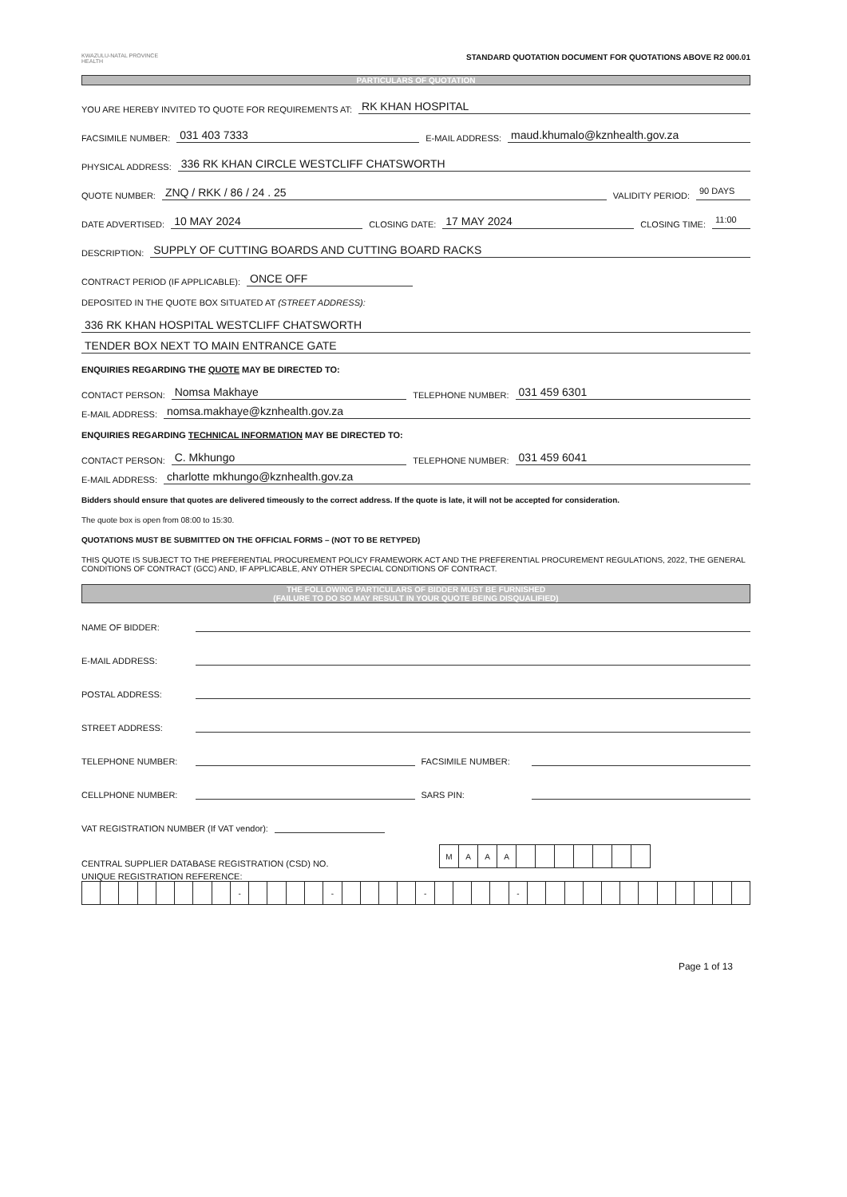KWAZULU-NATAL PROVINCE
HEALTH
STANDARD QUOTATION DOCUMENT FOR QUOTATIONS ABOVE R2 000.01
PARTICULARS OF QUOTATION
YOU ARE HEREBY INVITED TO QUOTE FOR REQUIREMENTS AT: RK KHAN HOSPITAL
FACSIMILE NUMBER: 031 403 7333 E-MAIL ADDRESS: maud.khumalo@kznhealth.gov.za
PHYSICAL ADDRESS: 336 RK KHAN CIRCLE WESTCLIFF CHATSWORTH
QUOTE NUMBER: ZNQ / RKK / 86 / 24 . 25 VALIDITY PERIOD: 90 DAYS
DATE ADVERTISED: 10 MAY 2024 CLOSING DATE: 17 MAY 2024 CLOSING TIME: 11:00
DESCRIPTION: SUPPLY OF CUTTING BOARDS AND CUTTING BOARD RACKS
CONTRACT PERIOD (IF APPLICABLE): ONCE OFF
DEPOSITED IN THE QUOTE BOX SITUATED AT (STREET ADDRESS):
336 RK KHAN HOSPITAL WESTCLIFF CHATSWORTH
TENDER BOX NEXT TO MAIN ENTRANCE GATE
ENQUIRIES REGARDING THE QUOTE MAY BE DIRECTED TO:
CONTACT PERSON: Nomsa Makhaye TELEPHONE NUMBER: 031 459 6301
E-MAIL ADDRESS: nomsa.makhaye@kznhealth.gov.za
ENQUIRIES REGARDING TECHNICAL INFORMATION MAY BE DIRECTED TO:
CONTACT PERSON: C. Mkhungo TELEPHONE NUMBER: 031 459 6041
E-MAIL ADDRESS: charlotte mkhungo@kznhealth.gov.za
Bidders should ensure that quotes are delivered timeously to the correct address. If the quote is late, it will not be accepted for consideration.
The quote box is open from 08:00 to 15:30.
QUOTATIONS MUST BE SUBMITTED ON THE OFFICIAL FORMS – (NOT TO BE RETYPED)
THIS QUOTE IS SUBJECT TO THE PREFERENTIAL PROCUREMENT POLICY FRAMEWORK ACT AND THE PREFERENTIAL PROCUREMENT REGULATIONS, 2022, THE GENERAL CONDITIONS OF CONTRACT (GCC) AND, IF APPLICABLE, ANY OTHER SPECIAL CONDITIONS OF CONTRACT.
THE FOLLOWING PARTICULARS OF BIDDER MUST BE FURNISHED
(FAILURE TO DO SO MAY RESULT IN YOUR QUOTE BEING DISQUALIFIED)
NAME OF BIDDER:
E-MAIL ADDRESS:
POSTAL ADDRESS:
STREET ADDRESS:
TELEPHONE NUMBER: FACSIMILE NUMBER:
CELLPHONE NUMBER: SARS PIN:
VAT REGISTRATION NUMBER (If VAT vendor):
CENTRAL SUPPLIER DATABASE REGISTRATION (CSD) NO.
| M | A | A | A | | | | | | | |
UNIQUE REGISTRATION REFERENCE:
| | | | | | | | | - | | | | | - | | | | | - | | | | | - | | | | | | | | | | | | |
Page 1 of 13